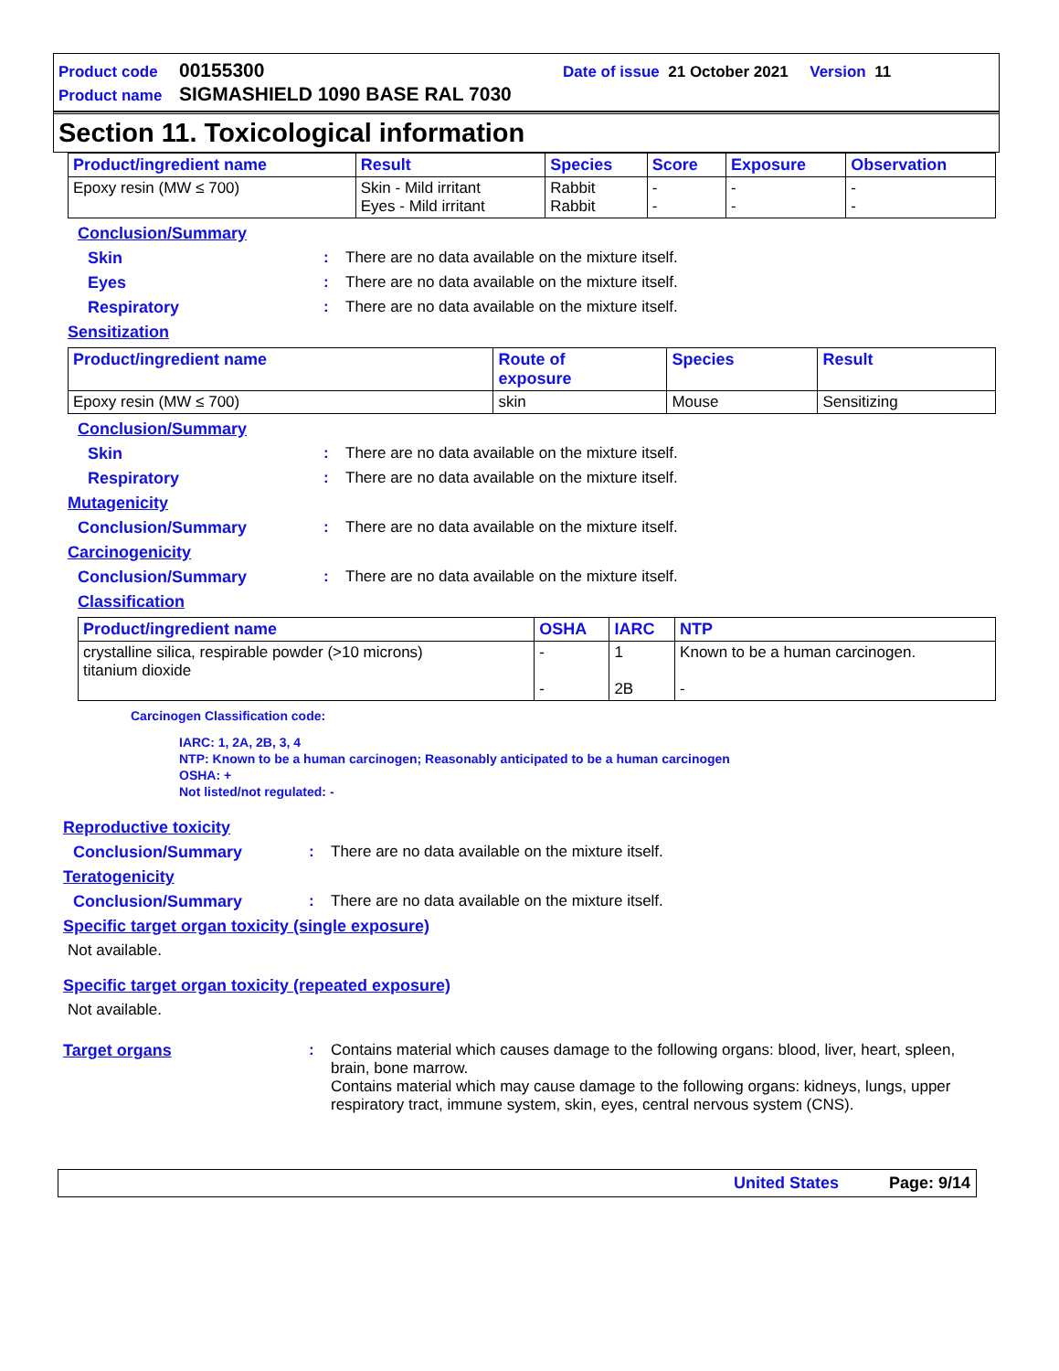Product code 00155300 Date of issue 21 October 2021 Version 11
Product name SIGMASHIELD 1090 BASE RAL 7030
Section 11. Toxicological information
| Product/ingredient name | Result | Species | Score | Exposure | Observation |
| --- | --- | --- | --- | --- | --- |
| Epoxy resin (MW ≤ 700) | Skin - Mild irritant Eyes - Mild irritant | Rabbit Rabbit | - - | - - | - - |
Conclusion/Summary
Skin: There are no data available on the mixture itself.
Eyes: There are no data available on the mixture itself.
Respiratory: There are no data available on the mixture itself.
Sensitization
| Product/ingredient name | Route of exposure | Species | Result |
| --- | --- | --- | --- |
| Epoxy resin (MW ≤ 700) | skin | Mouse | Sensitizing |
Conclusion/Summary
Skin: There are no data available on the mixture itself.
Respiratory: There are no data available on the mixture itself.
Mutagenicity
Conclusion/Summary: There are no data available on the mixture itself.
Carcinogenicity
Conclusion/Summary: There are no data available on the mixture itself.
Classification
| Product/ingredient name | OSHA | IARC | NTP |
| --- | --- | --- | --- |
| crystalline silica, respirable powder (>10 microns) titanium dioxide | - - | 1 2B | Known to be a human carcinogen. - |
Carcinogen Classification code:
IARC: 1, 2A, 2B, 3, 4
NTP: Known to be a human carcinogen; Reasonably anticipated to be a human carcinogen
OSHA: +
Not listed/not regulated: -
Reproductive toxicity
Conclusion/Summary: There are no data available on the mixture itself.
Teratogenicity
Conclusion/Summary: There are no data available on the mixture itself.
Specific target organ toxicity (single exposure)
Not available.
Specific target organ toxicity (repeated exposure)
Not available.
Target organs: Contains material which causes damage to the following organs: blood, liver, heart, spleen, brain, bone marrow.
Contains material which may cause damage to the following organs: kidneys, lungs, upper respiratory tract, immune system, skin, eyes, central nervous system (CNS).
United States Page: 9/14